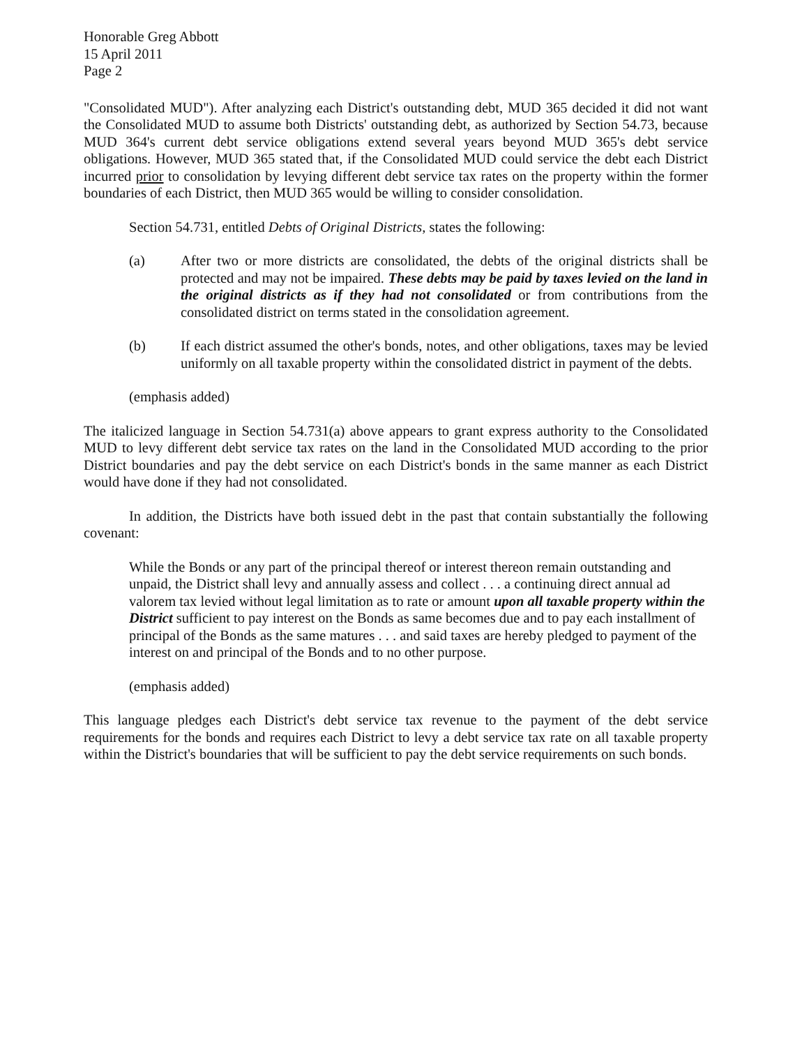Honorable Greg Abbott
15 April 2011
Page 2
"Consolidated MUD"). After analyzing each District's outstanding debt, MUD 365 decided it did not want the Consolidated MUD to assume both Districts' outstanding debt, as authorized by Section 54.73, because MUD 364's current debt service obligations extend several years beyond MUD 365's debt service obligations. However, MUD 365 stated that, if the Consolidated MUD could service the debt each District incurred prior to consolidation by levying different debt service tax rates on the property within the former boundaries of each District, then MUD 365 would be willing to consider consolidation.
Section 54.731, entitled Debts of Original Districts, states the following:
(a) After two or more districts are consolidated, the debts of the original districts shall be protected and may not be impaired. These debts may be paid by taxes levied on the land in the original districts as if they had not consolidated or from contributions from the consolidated district on terms stated in the consolidation agreement.
(b) If each district assumed the other's bonds, notes, and other obligations, taxes may be levied uniformly on all taxable property within the consolidated district in payment of the debts.
(emphasis added)
The italicized language in Section 54.731(a) above appears to grant express authority to the Consolidated MUD to levy different debt service tax rates on the land in the Consolidated MUD according to the prior District boundaries and pay the debt service on each District's bonds in the same manner as each District would have done if they had not consolidated.
In addition, the Districts have both issued debt in the past that contain substantially the following covenant:
While the Bonds or any part of the principal thereof or interest thereon remain outstanding and unpaid, the District shall levy and annually assess and collect . . . a continuing direct annual ad valorem tax levied without legal limitation as to rate or amount upon all taxable property within the District sufficient to pay interest on the Bonds as same becomes due and to pay each installment of principal of the Bonds as the same matures . . . and said taxes are hereby pledged to payment of the interest on and principal of the Bonds and to no other purpose.
(emphasis added)
This language pledges each District's debt service tax revenue to the payment of the debt service requirements for the bonds and requires each District to levy a debt service tax rate on all taxable property within the District's boundaries that will be sufficient to pay the debt service requirements on such bonds.